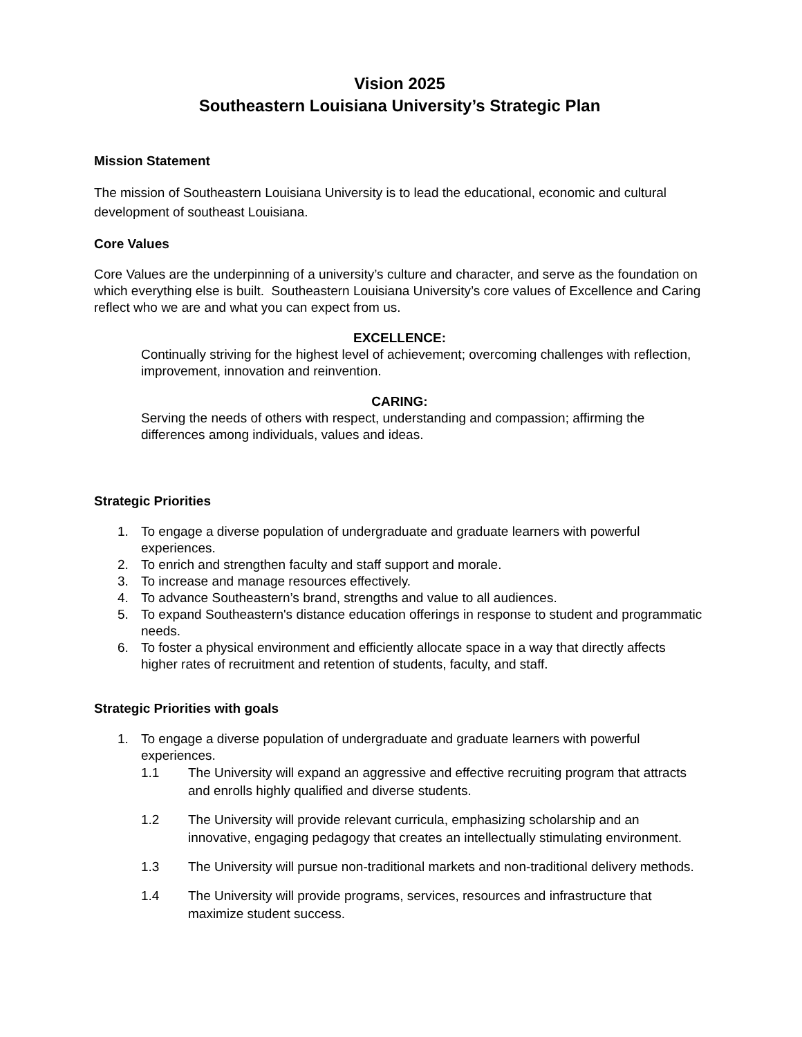Vision 2025
Southeastern Louisiana University’s Strategic Plan
Mission Statement
The mission of Southeastern Louisiana University is to lead the educational, economic and cultural development of southeast Louisiana.
Core Values
Core Values are the underpinning of a university’s culture and character, and serve as the foundation on which everything else is built. Southeastern Louisiana University’s core values of Excellence and Caring reflect who we are and what you can expect from us.
EXCELLENCE:
Continually striving for the highest level of achievement; overcoming challenges with reflection, improvement, innovation and reinvention.
CARING:
Serving the needs of others with respect, understanding and compassion; affirming the differences among individuals, values and ideas.
Strategic Priorities
1. To engage a diverse population of undergraduate and graduate learners with powerful experiences.
2. To enrich and strengthen faculty and staff support and morale.
3. To increase and manage resources effectively.
4. To advance Southeastern’s brand, strengths and value to all audiences.
5. To expand Southeastern's distance education offerings in response to student and programmatic needs.
6. To foster a physical environment and efficiently allocate space in a way that directly affects higher rates of recruitment and retention of students, faculty, and staff.
Strategic Priorities with goals
1. To engage a diverse population of undergraduate and graduate learners with powerful experiences.
1.1 The University will expand an aggressive and effective recruiting program that attracts and enrolls highly qualified and diverse students.
1.2 The University will provide relevant curricula, emphasizing scholarship and an innovative, engaging pedagogy that creates an intellectually stimulating environment.
1.3 The University will pursue non-traditional markets and non-traditional delivery methods.
1.4 The University will provide programs, services, resources and infrastructure that maximize student success.